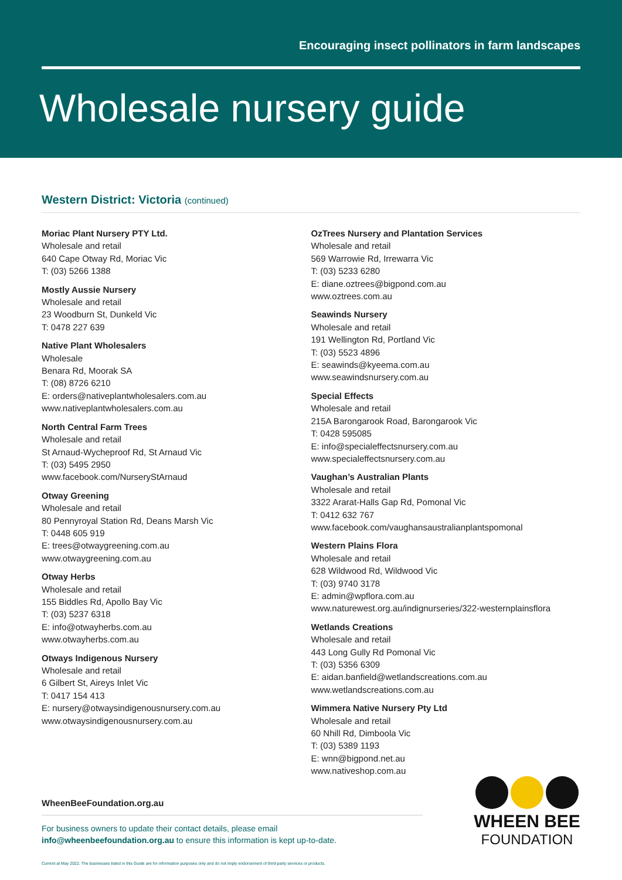Encouraging insect pollinators in farm landscapes
Wholesale nursery guide
Western District: Victoria (continued)
Moriac Plant Nursery PTY Ltd.
Wholesale and retail
640 Cape Otway Rd, Moriac Vic
T: (03) 5266 1388
Mostly Aussie Nursery
Wholesale and retail
23 Woodburn St, Dunkeld Vic
T: 0478 227 639
Native Plant Wholesalers
Wholesale
Benara Rd, Moorak SA
T: (08) 8726 6210
E: orders@nativeplantwholesalers.com.au
www.nativeplantwholesalers.com.au
North Central Farm Trees
Wholesale and retail
St Arnaud-Wycheproof Rd, St Arnaud Vic
T: (03) 5495 2950
www.facebook.com/NurseryStArnaud
Otway Greening
Wholesale and retail
80 Pennyroyal Station Rd, Deans Marsh Vic
T: 0448 605 919
E: trees@otwaygreening.com.au
www.otwaygreening.com.au
Otway Herbs
Wholesale and retail
155 Biddles Rd, Apollo Bay Vic
T: (03) 5237 6318
E: info@otwayherbs.com.au
www.otwayherbs.com.au
Otways Indigenous Nursery
Wholesale and retail
6 Gilbert St, Aireys Inlet Vic
T: 0417 154 413
E: nursery@otwaysindigenousnursery.com.au
www.otwaysindigenousnursery.com.au
OzTrees Nursery and Plantation Services
Wholesale and retail
569 Warrowie Rd, Irrewarra Vic
T: (03) 5233 6280
E: diane.oztrees@bigpond.com.au
www.oztrees.com.au
Seawinds Nursery
Wholesale and retail
191 Wellington Rd, Portland Vic
T: (03) 5523 4896
E: seawinds@kyeema.com.au
www.seawindsnursery.com.au
Special Effects
Wholesale and retail
215A Barongarook Road, Barongarook Vic
T: 0428 595085
E: info@specialeffectsnursery.com.au
www.specialeffectsnursery.com.au
Vaughan’s Australian Plants
Wholesale and retail
3322 Ararat-Halls Gap Rd, Pomonal Vic
T: 0412 632 767
www.facebook.com/vaughansaustralianplantspomonal
Western Plains Flora
Wholesale and retail
628 Wildwood Rd, Wildwood Vic
T: (03) 9740 3178
E: admin@wpflora.com.au
www.naturewest.org.au/indignurseries/322-westernplainsflora
Wetlands Creations
Wholesale and retail
443 Long Gully Rd Pomonal Vic
T: (03) 5356 6309
E: aidan.banfield@wetlandscreations.com.au
www.wetlandscreations.com.au
Wimmera Native Nursery Pty Ltd
Wholesale and retail
60 Nhill Rd, Dimboola Vic
T: (03) 5389 1193
E: wnn@bigpond.net.au
www.nativeshop.com.au
WheenBeeFoundation.org.au
For business owners to update their contact details, please email
info@wheenbeefoundation.org.au to ensure this information is kept up-to-date.
Current at May 2022. The businesses listed in this Guide are for information purposes only and do not imply endorsement of third-party services or products.
WHEEN BEE
FOUNDATION